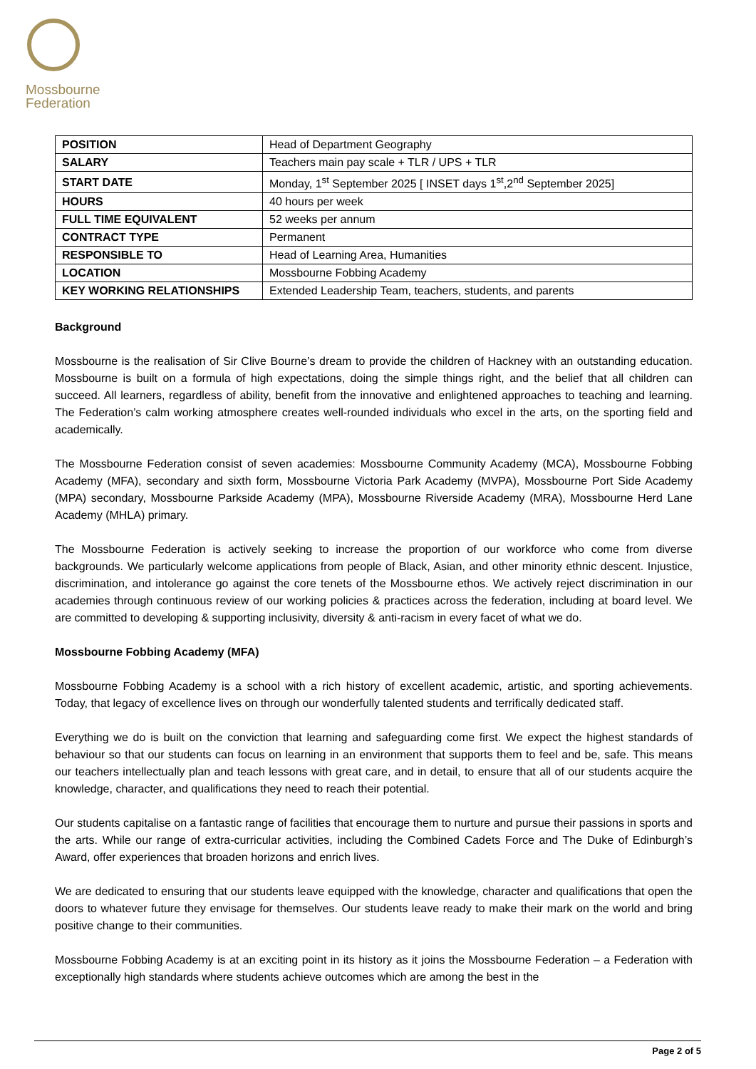Mossbourne
Federation
| POSITION | Head of Department Geography |
| SALARY | Teachers main pay scale + TLR / UPS + TLR |
| START DATE | Monday, 1<sup>st</sup> September 2025 [ INSET days 1<sup>st</sup>,2<sup>nd</sup> September 2025] |
| HOURS | 40 hours per week |
| FULL TIME EQUIVALENT | 52 weeks per annum |
| CONTRACT TYPE | Permanent |
| RESPONSIBLE TO | Head of Learning Area, Humanities |
| LOCATION | Mossbourne Fobbing Academy |
| KEY WORKING RELATIONSHIPS | Extended Leadership Team, teachers, students, and parents |
Background
Mossbourne is the realisation of Sir Clive Bourne’s dream to provide the children of Hackney with an outstanding education. Mossbourne is built on a formula of high expectations, doing the simple things right, and the belief that all children can succeed. All learners, regardless of ability, benefit from the innovative and enlightened approaches to teaching and learning. The Federation’s calm working atmosphere creates well-rounded individuals who excel in the arts, on the sporting field and academically.
The Mossbourne Federation consist of seven academies: Mossbourne Community Academy (MCA), Mossbourne Fobbing Academy (MFA), secondary and sixth form, Mossbourne Victoria Park Academy (MVPA), Mossbourne Port Side Academy (MPA) secondary, Mossbourne Parkside Academy (MPA), Mossbourne Riverside Academy (MRA), Mossbourne Herd Lane Academy (MHLA) primary.
The Mossbourne Federation is actively seeking to increase the proportion of our workforce who come from diverse backgrounds. We particularly welcome applications from people of Black, Asian, and other minority ethnic descent. Injustice, discrimination, and intolerance go against the core tenets of the Mossbourne ethos. We actively reject discrimination in our academies through continuous review of our working policies & practices across the federation, including at board level. We are committed to developing & supporting inclusivity, diversity & anti-racism in every facet of what we do.
Mossbourne Fobbing Academy (MFA)
Mossbourne Fobbing Academy is a school with a rich history of excellent academic, artistic, and sporting achievements. Today, that legacy of excellence lives on through our wonderfully talented students and terrifically dedicated staff.
Everything we do is built on the conviction that learning and safeguarding come first. We expect the highest standards of behaviour so that our students can focus on learning in an environment that supports them to feel and be, safe. This means our teachers intellectually plan and teach lessons with great care, and in detail, to ensure that all of our students acquire the knowledge, character, and qualifications they need to reach their potential.
Our students capitalise on a fantastic range of facilities that encourage them to nurture and pursue their passions in sports and the arts. While our range of extra-curricular activities, including the Combined Cadets Force and The Duke of Edinburgh’s Award, offer experiences that broaden horizons and enrich lives.
We are dedicated to ensuring that our students leave equipped with the knowledge, character and qualifications that open the doors to whatever future they envisage for themselves. Our students leave ready to make their mark on the world and bring positive change to their communities.
Mossbourne Fobbing Academy is at an exciting point in its history as it joins the Mossbourne Federation – a Federation with exceptionally high standards where students achieve outcomes which are among the best in the
Page 2 of 5